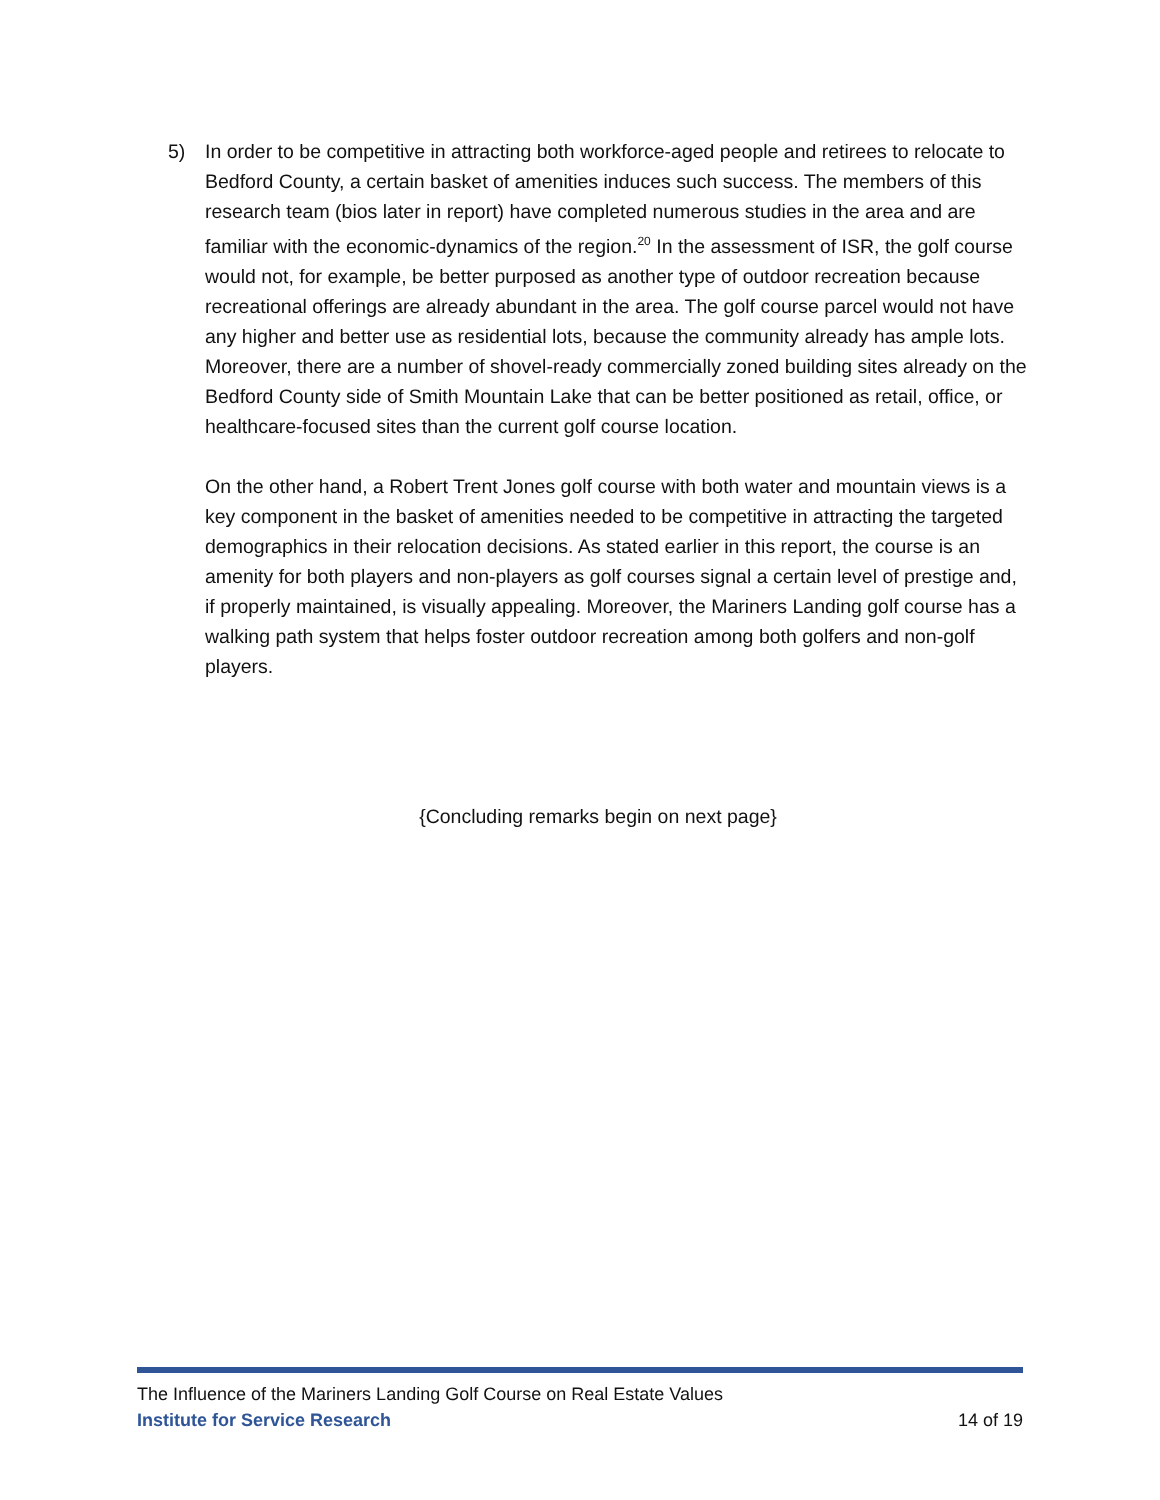5) In order to be competitive in attracting both workforce-aged people and retirees to relocate to Bedford County, a certain basket of amenities induces such success. The members of this research team (bios later in report) have completed numerous studies in the area and are familiar with the economic-dynamics of the region.<sup>20</sup> In the assessment of ISR, the golf course would not, for example, be better purposed as another type of outdoor recreation because recreational offerings are already abundant in the area. The golf course parcel would not have any higher and better use as residential lots, because the community already has ample lots. Moreover, there are a number of shovel-ready commercially zoned building sites already on the Bedford County side of Smith Mountain Lake that can be better positioned as retail, office, or healthcare-focused sites than the current golf course location.
On the other hand, a Robert Trent Jones golf course with both water and mountain views is a key component in the basket of amenities needed to be competitive in attracting the targeted demographics in their relocation decisions. As stated earlier in this report, the course is an amenity for both players and non-players as golf courses signal a certain level of prestige and, if properly maintained, is visually appealing. Moreover, the Mariners Landing golf course has a walking path system that helps foster outdoor recreation among both golfers and non-golf players.
{Concluding remarks begin on next page}
The Influence of the Mariners Landing Golf Course on Real Estate Values
Institute for Service Research 14 of 19